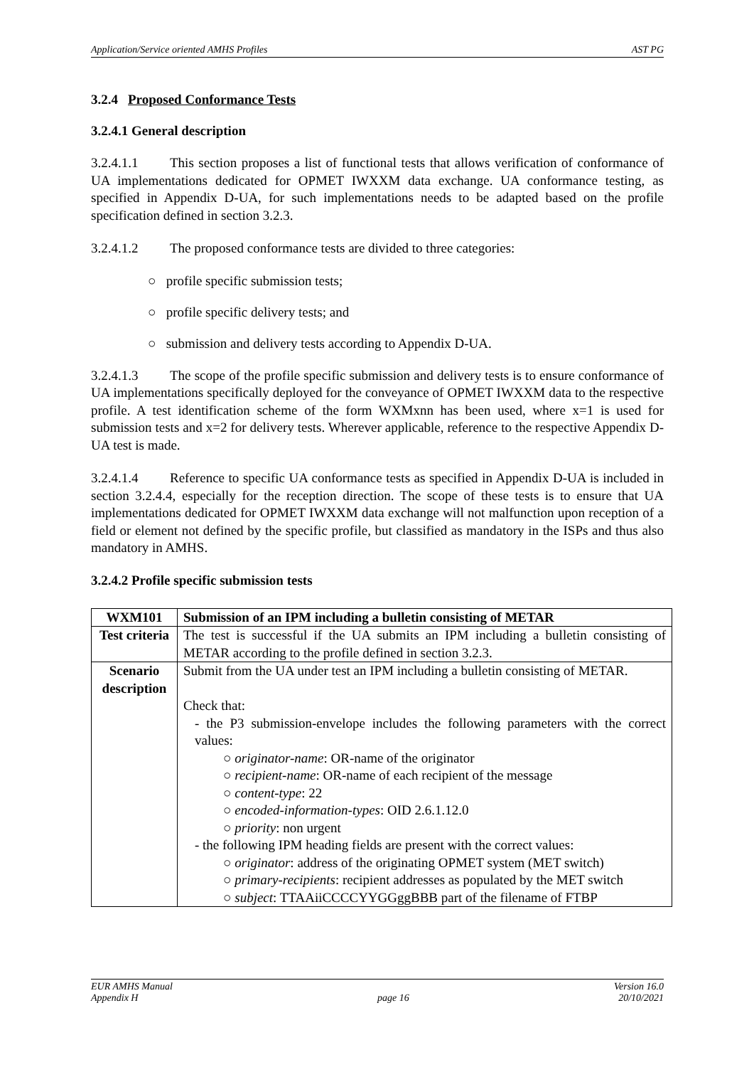Application/Service oriented AMHS Profiles AST PG
3.2.4 Proposed Conformance Tests
3.2.4.1 General description
3.2.4.1.1 This section proposes a list of functional tests that allows verification of conformance of UA implementations dedicated for OPMET IWXXM data exchange. UA conformance testing, as specified in Appendix D-UA, for such implementations needs to be adapted based on the profile specification defined in section 3.2.3.
3.2.4.1.2 The proposed conformance tests are divided to three categories:
○ profile specific submission tests;
○ profile specific delivery tests; and
○ submission and delivery tests according to Appendix D-UA.
3.2.4.1.3 The scope of the profile specific submission and delivery tests is to ensure conformance of UA implementations specifically deployed for the conveyance of OPMET IWXXM data to the respective profile. A test identification scheme of the form WXMxnn has been used, where x=1 is used for submission tests and x=2 for delivery tests. Wherever applicable, reference to the respective Appendix D-UA test is made.
3.2.4.1.4 Reference to specific UA conformance tests as specified in Appendix D-UA is included in section 3.2.4.4, especially for the reception direction. The scope of these tests is to ensure that UA implementations dedicated for OPMET IWXXM data exchange will not malfunction upon reception of a field or element not defined by the specific profile, but classified as mandatory in the ISPs and thus also mandatory in AMHS.
3.2.4.2 Profile specific submission tests
| WXM101 | Submission of an IPM including a bulletin consisting of METAR |
| Test criteria | The test is successful if the UA submits an IPM including a bulletin consisting of METAR according to the profile defined in section 3.2.3. |
| Scenario description | Submit from the UA under test an IPM including a bulletin consisting of METAR. Check that: - the P3 submission-envelope includes the following parameters with the correct values: ○ originator-name : OR-name of the originator ○ recipient-name : OR-name of each recipient of the message ○ content-type : 22 ○ encoded-information-types : OID 2.6.1.12.0 ○ priority : non urgent - the following IPM heading fields are present with the correct values: ○ originator : address of the originating OPMET system (MET switch) ○ primary-recipients : recipient addresses as populated by the MET switch ○ subject : TTAAiiCCCCYYGGggBBB part of the filename of FTBP |
EUR AMHS Manual
Appendix H
page 16 Version 16.0
20/10/2021